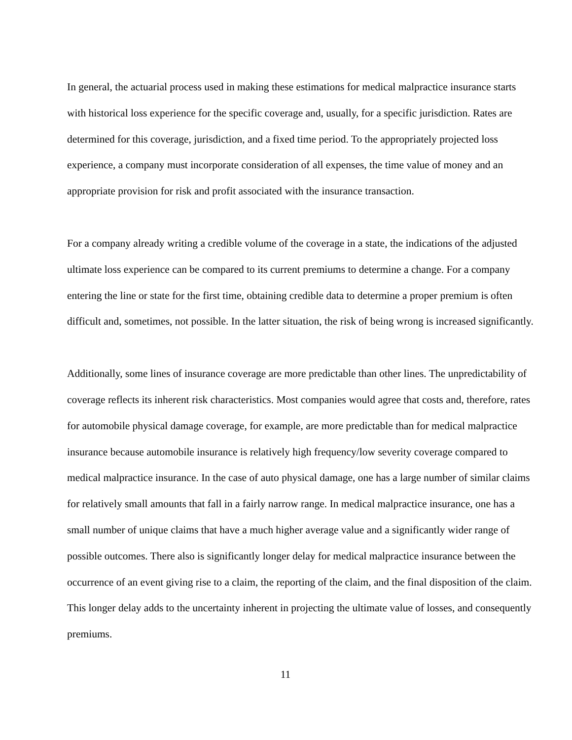In general, the actuarial process used in making these estimations for medical malpractice insurance starts with historical loss experience for the specific coverage and, usually, for a specific jurisdiction. Rates are determined for this coverage, jurisdiction, and a fixed time period. To the appropriately projected loss experience, a company must incorporate consideration of all expenses, the time value of money and an appropriate provision for risk and profit associated with the insurance transaction.
For a company already writing a credible volume of the coverage in a state, the indications of the adjusted ultimate loss experience can be compared to its current premiums to determine a change. For a company entering the line or state for the first time, obtaining credible data to determine a proper premium is often difficult and, sometimes, not possible. In the latter situation, the risk of being wrong is increased significantly.
Additionally, some lines of insurance coverage are more predictable than other lines. The unpredictability of coverage reflects its inherent risk characteristics. Most companies would agree that costs and, therefore, rates for automobile physical damage coverage, for example, are more predictable than for medical malpractice insurance because automobile insurance is relatively high frequency/low severity coverage compared to medical malpractice insurance. In the case of auto physical damage, one has a large number of similar claims for relatively small amounts that fall in a fairly narrow range. In medical malpractice insurance, one has a small number of unique claims that have a much higher average value and a significantly wider range of possible outcomes. There also is significantly longer delay for medical malpractice insurance between the occurrence of an event giving rise to a claim, the reporting of the claim, and the final disposition of the claim. This longer delay adds to the uncertainty inherent in projecting the ultimate value of losses, and consequently premiums.
11